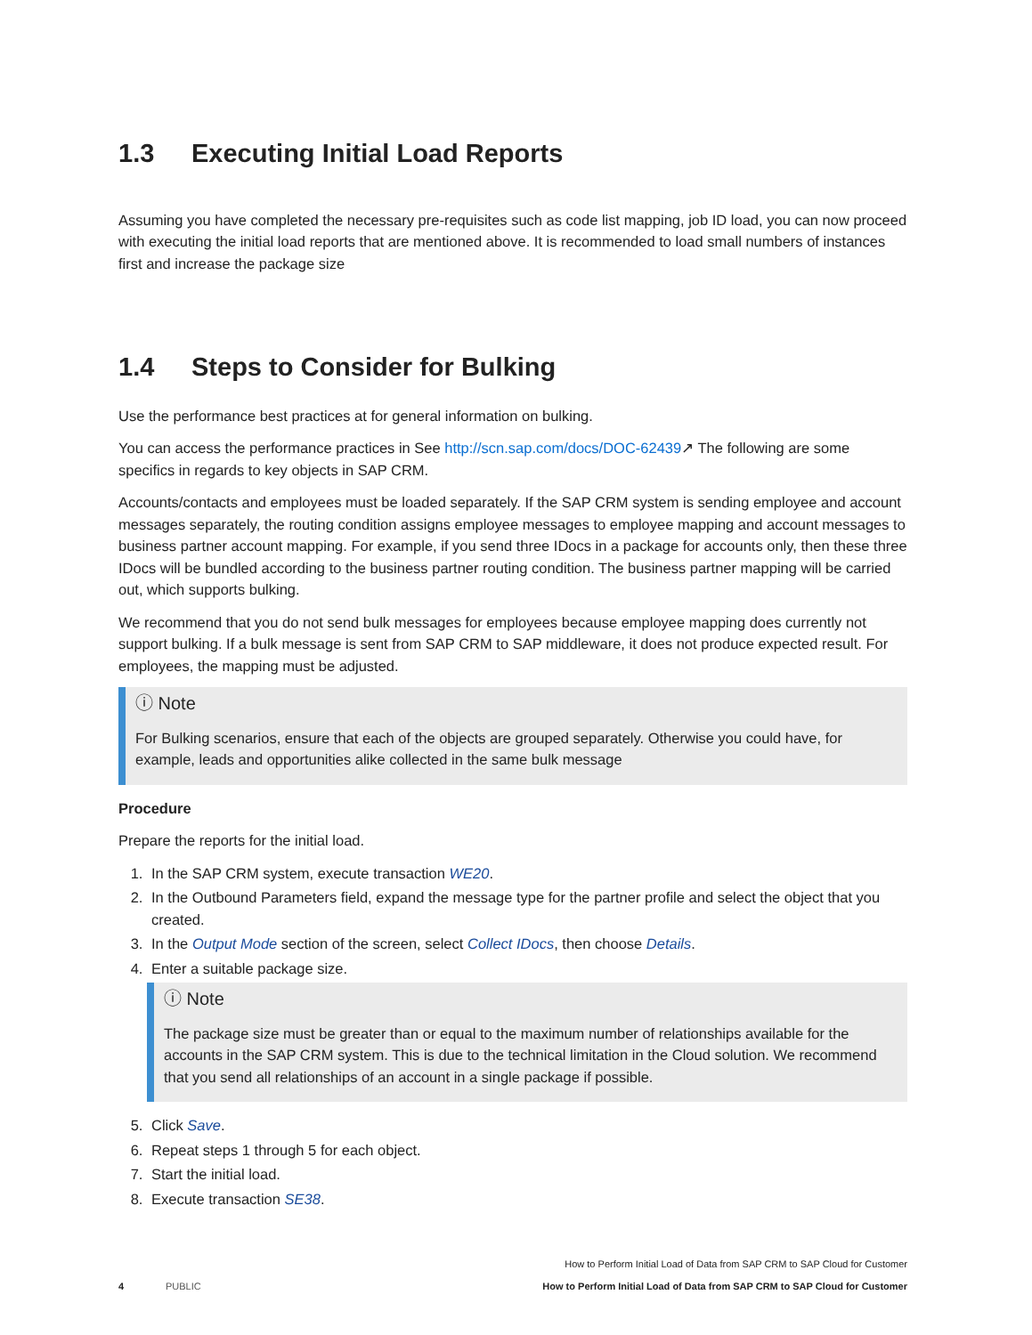1.3 Executing Initial Load Reports
Assuming you have completed the necessary pre-requisites such as code list mapping, job ID load, you can now proceed with executing the initial load reports that are mentioned above. It is recommended to load small numbers of instances first and increase the package size
1.4 Steps to Consider for Bulking
Use the performance best practices at for general information on bulking.
You can access the performance practices in See http://scn.sap.com/docs/DOC-62439↗ The following are some specifics in regards to key objects in SAP CRM.
Accounts/contacts and employees must be loaded separately. If the SAP CRM system is sending employee and account messages separately, the routing condition assigns employee messages to employee mapping and account messages to business partner account mapping. For example, if you send three IDocs in a package for accounts only, then these three IDocs will be bundled according to the business partner routing condition. The business partner mapping will be carried out, which supports bulking.
We recommend that you do not send bulk messages for employees because employee mapping does currently not support bulking. If a bulk message is sent from SAP CRM to SAP middleware, it does not produce expected result. For employees, the mapping must be adjusted.
ⓘ Note
For Bulking scenarios, ensure that each of the objects are grouped separately. Otherwise you could have, for example, leads and opportunities alike collected in the same bulk message
Procedure
Prepare the reports for the initial load.
1. In the SAP CRM system, execute transaction WE20.
2. In the Outbound Parameters field, expand the message type for the partner profile and select the object that you created.
3. In the Output Mode section of the screen, select Collect IDocs, then choose Details.
4. Enter a suitable package size.
ⓘ Note
The package size must be greater than or equal to the maximum number of relationships available for the accounts in the SAP CRM system. This is due to the technical limitation in the Cloud solution. We recommend that you send all relationships of an account in a single package if possible.
5. Click Save.
6. Repeat steps 1 through 5 for each object.
7. Start the initial load.
8. Execute transaction SE38.
How to Perform Initial Load of Data from SAP CRM to SAP Cloud for Customer
4 PUBLIC How to Perform Initial Load of Data from SAP CRM to SAP Cloud for Customer